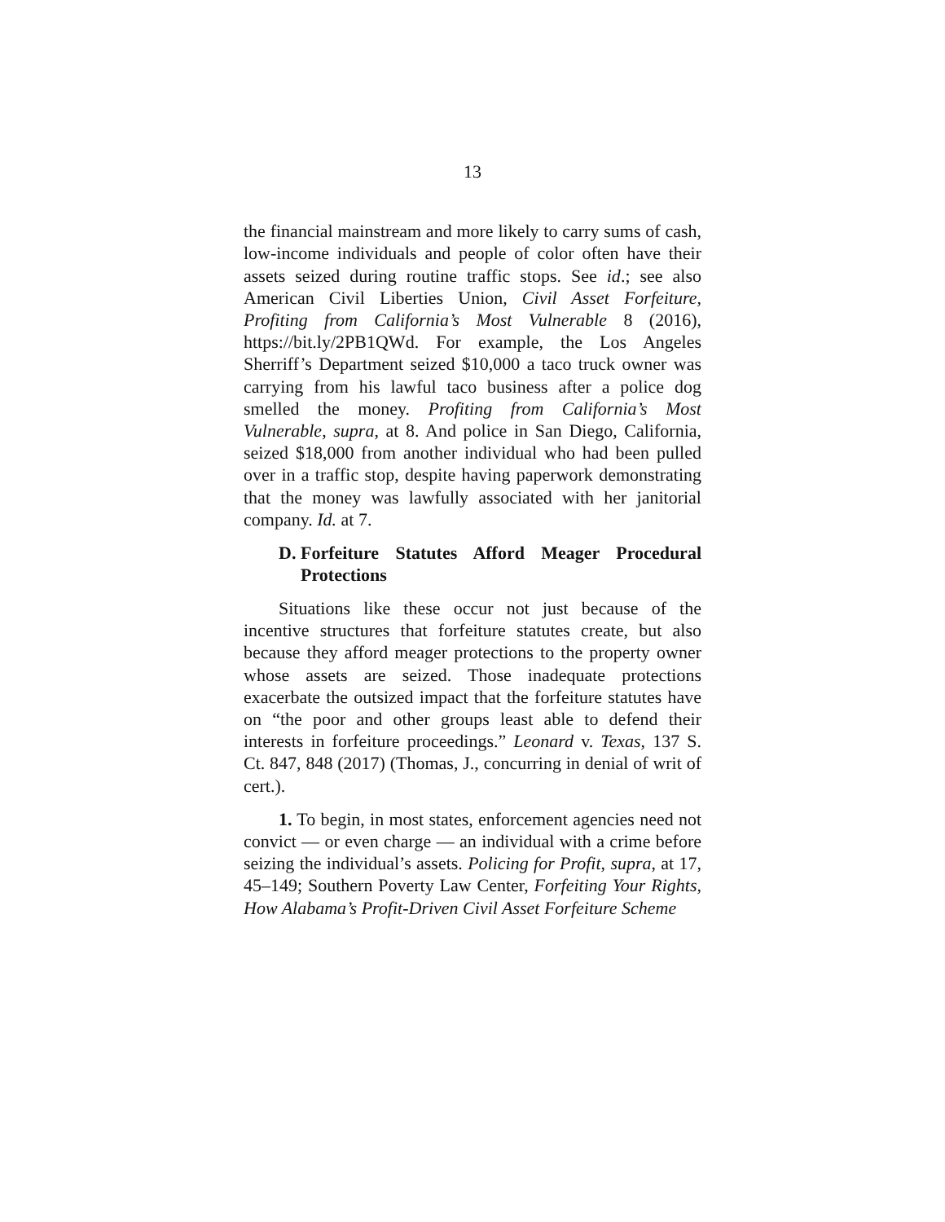13
the financial mainstream and more likely to carry sums of cash, low-income individuals and people of color often have their assets seized during routine traffic stops. See id.; see also American Civil Liberties Union, Civil Asset Forfeiture, Profiting from California’s Most Vulnerable 8 (2016), https://bit.ly/2PB1QWd. For example, the Los Angeles Sherriff’s Department seized $10,000 a taco truck owner was carrying from his lawful taco business after a police dog smelled the money. Profiting from California’s Most Vulnerable, supra, at 8. And police in San Diego, California, seized $18,000 from another individual who had been pulled over in a traffic stop, despite having paperwork demonstrating that the money was lawfully associated with her janitorial company. Id. at 7.
D. Forfeiture Statutes Afford Meager Procedural Protections
Situations like these occur not just because of the incentive structures that forfeiture statutes create, but also because they afford meager protections to the property owner whose assets are seized. Those inadequate protections exacerbate the outsized impact that the forfeiture statutes have on “the poor and other groups least able to defend their interests in forfeiture proceedings.” Leonard v. Texas, 137 S. Ct. 847, 848 (2017) (Thomas, J., concurring in denial of writ of cert.).
1. To begin, in most states, enforcement agencies need not convict — or even charge — an individual with a crime before seizing the individual’s assets. Policing for Profit, supra, at 17, 45–149; Southern Poverty Law Center, Forfeiting Your Rights, How Alabama’s Profit-Driven Civil Asset Forfeiture Scheme